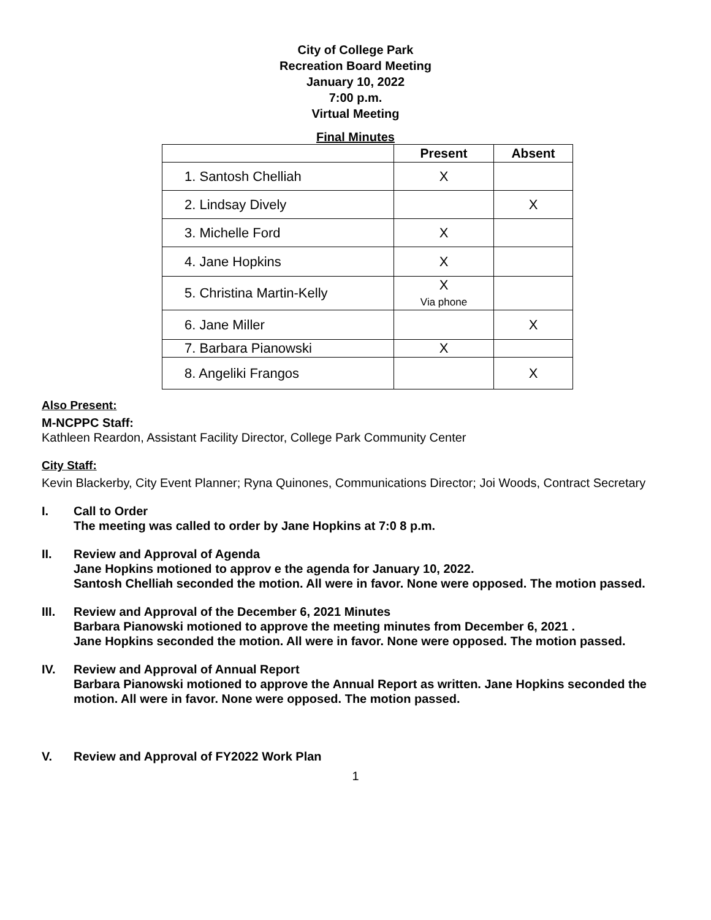City of College Park
Recreation Board Meeting
January 10, 2022
7:00 p.m.
Virtual Meeting
Final Minutes
| | Present | Absent |
| --- | --- | --- |
| 1. Santosh Chelliah | X | |
| 2. Lindsay Dively | | X |
| 3. Michelle Ford | X | |
| 4. Jane Hopkins | X | |
| 5. Christina Martin-Kelly | X Via phone | |
| 6. Jane Miller | | X |
| 7. Barbara Pianowski | X | |
| 8. Angeliki Frangos | | X |
Also Present:
M-NCPPC Staff:
Kathleen Reardon, Assistant Facility Director, College Park Community Center
City Staff:
Kevin Blackerby, City Event Planner; Ryna Quinones, Communications Director; Joi Woods, Contract Secretary
I. Call to Order
The meeting was called to order by Jane Hopkins at 7:0 8 p.m.
II. Review and Approval of Agenda
Jane Hopkins motioned to approv e the agenda for January 10, 2022.
Santosh Chelliah seconded the motion. All were in favor. None were opposed. The motion passed.
III. Review and Approval of the December 6, 2021 Minutes
Barbara Pianowski motioned to approve the meeting minutes from December 6, 2021 .
Jane Hopkins seconded the motion. All were in favor. None were opposed. The motion passed.
IV. Review and Approval of Annual Report
Barbara Pianowski motioned to approve the Annual Report as written. Jane Hopkins seconded the motion. All were in favor. None were opposed. The motion passed.
V. Review and Approval of FY2022 Work Plan
1